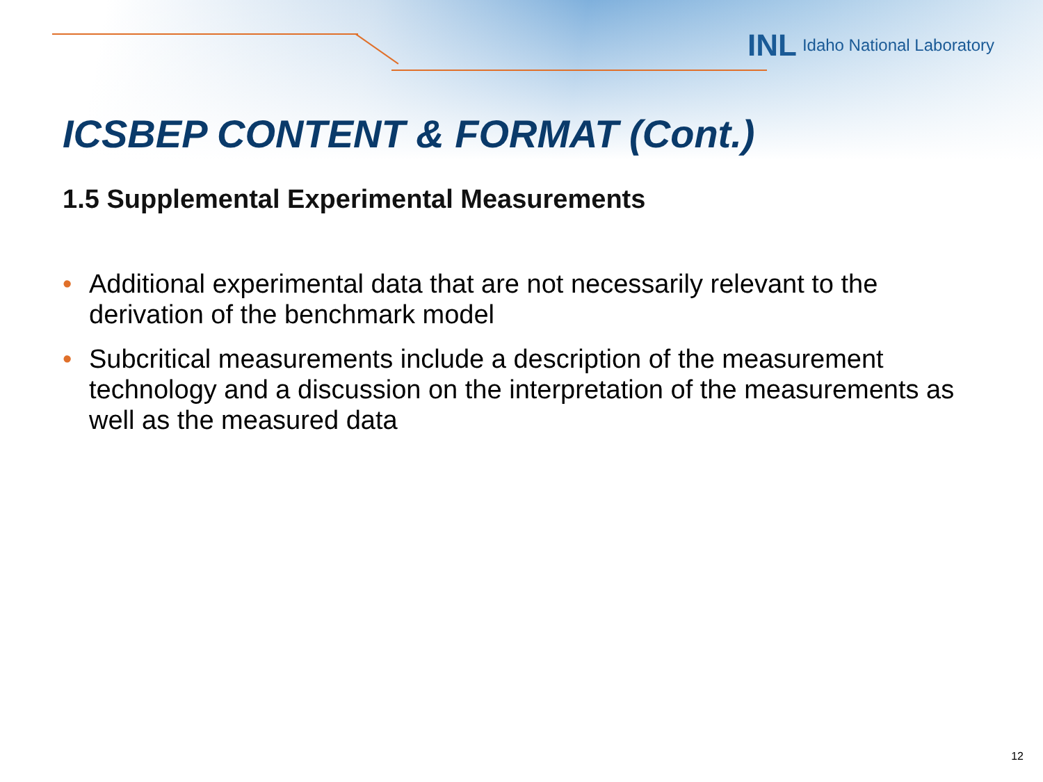INL Idaho National Laboratory
ICSBEP CONTENT & FORMAT (Cont.)
1.5 Supplemental Experimental Measurements
• Additional experimental data that are not necessarily relevant to the derivation of the benchmark model
• Subcritical measurements include a description of the measurement technology and a discussion on the interpretation of the measurements as well as the measured data
12